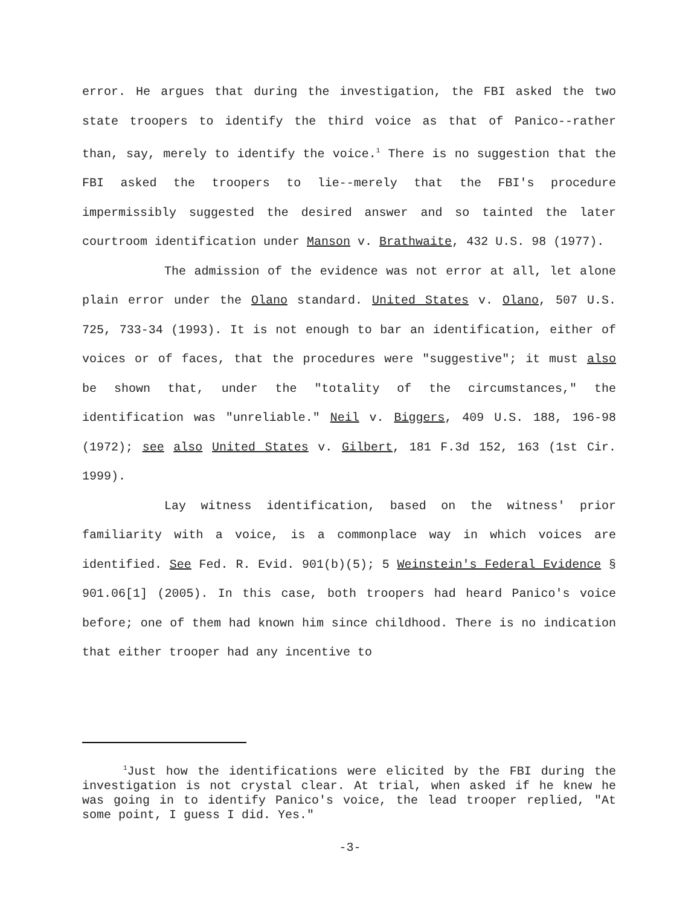error. He argues that during the investigation, the FBI asked the two state troopers to identify the third voice as that of Panico--rather than, say, merely to identify the voice.<sup>1</sup> There is no suggestion that the FBI asked the troopers to lie--merely that the FBI's procedure impermissibly suggested the desired answer and so tainted the later courtroom identification under Manson v. Brathwaite, 432 U.S. 98 (1977).
The admission of the evidence was not error at all, let alone plain error under the Olano standard. United States v. Olano, 507 U.S. 725, 733-34 (1993). It is not enough to bar an identification, either of voices or of faces, that the procedures were "suggestive"; it must also be shown that, under the "totality of the circumstances," the identification was "unreliable." Neil v. Biggers, 409 U.S. 188, 196-98 (1972); see also United States v. Gilbert, 181 F.3d 152, 163 (1st Cir. 1999).
Lay witness identification, based on the witness' prior familiarity with a voice, is a commonplace way in which voices are identified. See Fed. R. Evid. 901(b)(5); 5 Weinstein's Federal Evidence § 901.06[1] (2005). In this case, both troopers had heard Panico's voice before; one of them had known him since childhood. There is no indication that either trooper had any incentive to
<sup>1</sup> Just how the identifications were elicited by the FBI during the investigation is not crystal clear. At trial, when asked if he knew he was going in to identify Panico's voice, the lead trooper replied, "At some point, I guess I did. Yes."
-3-